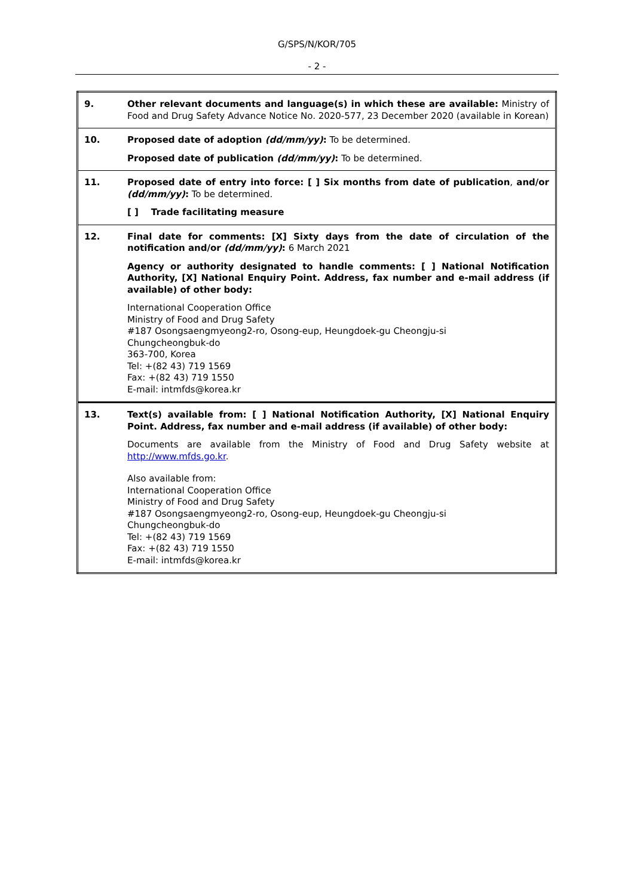G/SPS/N/KOR/705
- 2 -
| 9. | Other relevant documents and language(s) in which these are available: Ministry of Food and Drug Safety Advance Notice No. 2020-577, 23 December 2020 (available in Korean) |
| 10. | Proposed date of adoption (dd/mm/yy) : To be determined. Proposed date of publication (dd/mm/yy) : To be determined. |
| 11. | Proposed date of entry into force: [ ] Six months from date of publication , and/or (dd/mm/yy) : To be determined. [ ] Trade facilitating measure |
| 12. | Final date for comments: [X] Sixty days from the date of circulation of the notification and/or (dd/mm/yy) : 6 March 2021 Agency or authority designated to handle comments: [ ] National Notification Authority, [X] National Enquiry Point. Address, fax number and e-mail address (if available) of other body: International Cooperation Office Ministry of Food and Drug Safety #187 Osongsaengmyeong2-ro, Osong-eup, Heungdoek-gu Cheongju-si Chungcheongbuk-do 363-700, Korea Tel: +(82 43) 719 1569 Fax: +(82 43) 719 1550 E-mail: intmfds@korea.kr |
| 13. | Text(s) available from: [ ] National Notification Authority, [X] National Enquiry Point. Address, fax number and e-mail address (if available) of other body: Documents are available from the Ministry of Food and Drug Safety website at http://www.mfds.go.kr . Also available from: International Cooperation Office Ministry of Food and Drug Safety #187 Osongsaengmyeong2-ro, Osong-eup, Heungdoek-gu Cheongju-si Chungcheongbuk-do Tel: +(82 43) 719 1569 Fax: +(82 43) 719 1550 E-mail: intmfds@korea.kr |